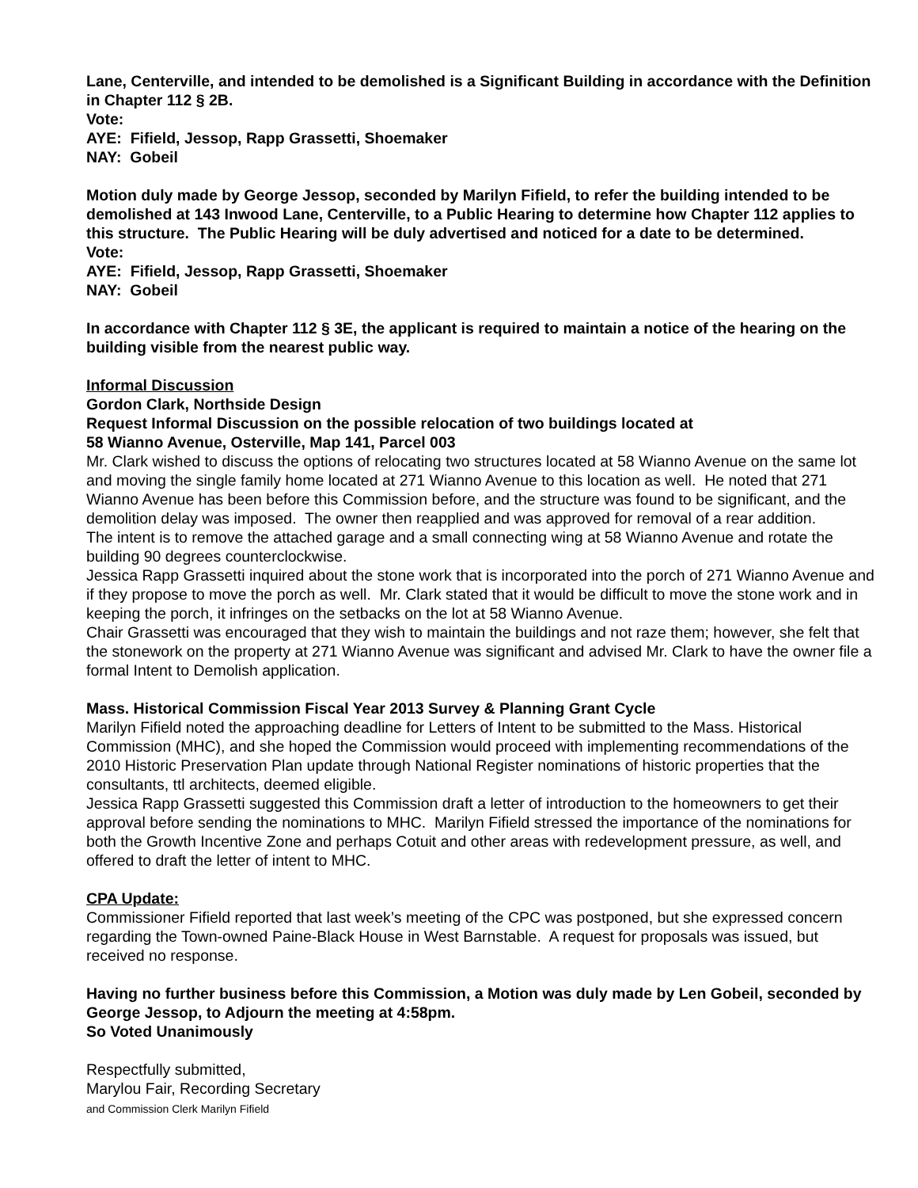Lane, Centerville, and intended to be demolished is a Significant Building in accordance with the Definition in Chapter 112 § 2B.
Vote:
AYE: Fifield, Jessop, Rapp Grassetti, Shoemaker
NAY: Gobeil
Motion duly made by George Jessop, seconded by Marilyn Fifield, to refer the building intended to be demolished at 143 Inwood Lane, Centerville, to a Public Hearing to determine how Chapter 112 applies to this structure. The Public Hearing will be duly advertised and noticed for a date to be determined.
Vote:
AYE: Fifield, Jessop, Rapp Grassetti, Shoemaker
NAY: Gobeil
In accordance with Chapter 112 § 3E, the applicant is required to maintain a notice of the hearing on the building visible from the nearest public way.
Informal Discussion
Gordon Clark, Northside Design
Request Informal Discussion on the possible relocation of two buildings located at
58 Wianno Avenue, Osterville, Map 141, Parcel 003
Mr. Clark wished to discuss the options of relocating two structures located at 58 Wianno Avenue on the same lot and moving the single family home located at 271 Wianno Avenue to this location as well. He noted that 271 Wianno Avenue has been before this Commission before, and the structure was found to be significant, and the demolition delay was imposed. The owner then reapplied and was approved for removal of a rear addition.
The intent is to remove the attached garage and a small connecting wing at 58 Wianno Avenue and rotate the building 90 degrees counterclockwise.
Jessica Rapp Grassetti inquired about the stone work that is incorporated into the porch of 271 Wianno Avenue and if they propose to move the porch as well. Mr. Clark stated that it would be difficult to move the stone work and in keeping the porch, it infringes on the setbacks on the lot at 58 Wianno Avenue.
Chair Grassetti was encouraged that they wish to maintain the buildings and not raze them; however, she felt that the stonework on the property at 271 Wianno Avenue was significant and advised Mr. Clark to have the owner file a formal Intent to Demolish application.
Mass. Historical Commission Fiscal Year 2013 Survey & Planning Grant Cycle
Marilyn Fifield noted the approaching deadline for Letters of Intent to be submitted to the Mass. Historical Commission (MHC), and she hoped the Commission would proceed with implementing recommendations of the 2010 Historic Preservation Plan update through National Register nominations of historic properties that the consultants, ttl architects, deemed eligible.
Jessica Rapp Grassetti suggested this Commission draft a letter of introduction to the homeowners to get their approval before sending the nominations to MHC. Marilyn Fifield stressed the importance of the nominations for both the Growth Incentive Zone and perhaps Cotuit and other areas with redevelopment pressure, as well, and offered to draft the letter of intent to MHC.
CPA Update:
Commissioner Fifield reported that last week’s meeting of the CPC was postponed, but she expressed concern regarding the Town-owned Paine-Black House in West Barnstable. A request for proposals was issued, but received no response.
Having no further business before this Commission, a Motion was duly made by Len Gobeil, seconded by George Jessop, to Adjourn the meeting at 4:58pm.
So Voted Unanimously
Respectfully submitted,
Marylou Fair, Recording Secretary
and Commission Clerk Marilyn Fifield